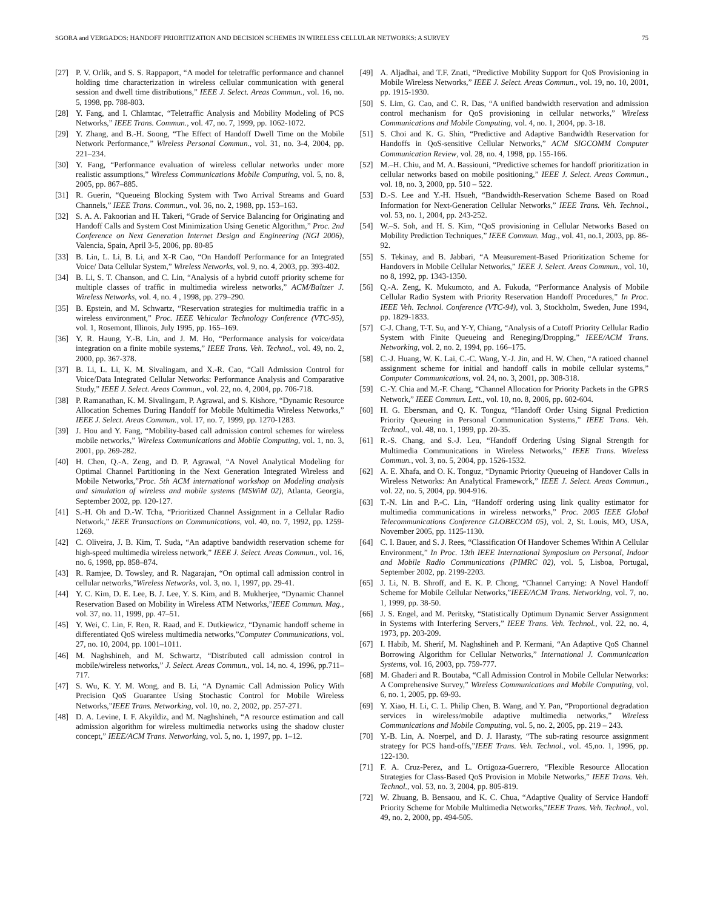SGORA and VERGADOS: HANDOFF PRIORITIZATION AND DECISION SCHEMES IN WIRELESS CELLULAR NETWORKS: A SURVEY 75
[27] P. V. Orlik, and S. S. Rappaport, “A model for teletraffic performance and channel holding time characterization in wireless cellular communication with general session and dwell time distributions,” IEEE J. Select. Areas Commun., vol. 16, no. 5, 1998, pp. 788-803.
[28] Y. Fang, and I. Chlamtac, “Teletraffic Analysis and Mobility Modeling of PCS Networks,” IEEE Trans. Commun., vol. 47, no. 7, 1999, pp. 1062-1072.
[29] Y. Zhang, and B.-H. Soong, “The Effect of Handoff Dwell Time on the Mobile Network Performance,” Wireless Personal Commun., vol. 31, no. 3-4, 2004, pp. 221–234.
[30] Y. Fang, “Performance evaluation of wireless cellular networks under more realistic assumptions,” Wireless Communications Mobile Computing, vol. 5, no. 8, 2005, pp. 867–885.
[31] R. Guerin, “Queueing Blocking System with Two Arrival Streams and Guard Channels,” IEEE Trans. Commun., vol. 36, no. 2, 1988, pp. 153–163.
[32] S. A. A. Fakoorian and H. Takeri, “Grade of Service Balancing for Originating and Handoff Calls and System Cost Minimization Using Genetic Algorithm,” Proc. 2nd Conference on Next Generation Internet Design and Engineering (NGI 2006), Valencia, Spain, April 3-5, 2006, pp. 80-85
[33] B. Lin, L. Li, B. Li, and X-R Cao, “On Handoff Performance for an Integrated Voice/ Data Cellular System,” Wireless Networks, vol. 9, no. 4, 2003, pp. 393-402.
[34] B. Li, S. T. Chanson, and C. Lin, “Analysis of a hybrid cutoff priority scheme for multiple classes of traffic in multimedia wireless networks,” ACM/Baltzer J. Wireless Networks, vol. 4, no. 4 , 1998, pp. 279–290.
[35] B. Epstein, and M. Schwartz, “Reservation strategies for multimedia traffic in a wireless environment,” Proc. IEEE Vehicular Technology Conference (VTC-95), vol. 1, Rosemont, Illinois, July 1995, pp. 165–169.
[36] Y. R. Haung, Y.-B. Lin, and J. M. Ho, “Performance analysis for voice/data integration on a finite mobile systems,” IEEE Trans. Veh. Technol., vol. 49, no. 2, 2000, pp. 367-378.
[37] B. Li, L. Li, K. M. Sivalingam, and X.-R. Cao, “Call Admission Control for Voice/Data Integrated Cellular Networks: Performance Analysis and Comparative Study,” IEEE J. Select. Areas Commun., vol. 22, no. 4, 2004, pp. 706-718.
[38] P. Ramanathan, K. M. Sivalingam, P. Agrawal, and S. Kishore, “Dynamic Resource Allocation Schemes During Handoff for Mobile Multimedia Wireless Networks,” IEEE J. Select. Areas Commun., vol. 17, no. 7, 1999, pp. 1270-1283.
[39] J. Hou and Y. Fang, “Mobility-based call admission control schemes for wireless mobile networks,” Wireless Communications and Mobile Computing, vol. 1, no. 3, 2001, pp. 269-282.
[40] H. Chen, Q.-A. Zeng, and D. P. Agrawal, “A Novel Analytical Modeling for Optimal Channel Partitioning in the Next Generation Integrated Wireless and Mobile Networks,”Proc. 5th ACM international workshop on Modeling analysis and simulation of wireless and mobile systems (MSWiM 02), Atlanta, Georgia, September 2002, pp. 120-127.
[41] S.-H. Oh and D.-W. Tcha, “Prioritized Channel Assignment in a Cellular Radio Network,” IEEE Transactions on Communications, vol. 40, no. 7, 1992, pp. 1259-1269.
[42] C. Oliveira, J. B. Kim, T. Suda, “An adaptive bandwidth reservation scheme for high-speed multimedia wireless network,” IEEE J. Select. Areas Commun., vol. 16, no. 6, 1998, pp. 858–874.
[43] R. Ramjee, D. Towsley, and R. Nagarajan, “On optimal call admission control in cellular networks,”Wireless Networks, vol. 3, no. 1, 1997, pp. 29-41.
[44] Y. C. Kim, D. E. Lee, B. J. Lee, Y. S. Kim, and B. Mukherjee, “Dynamic Channel Reservation Based on Mobility in Wireless ATM Networks,”IEEE Commun. Mag., vol. 37, no. 11, 1999, pp. 47–51.
[45] Y. Wei, C. Lin, F. Ren, R. Raad, and E. Dutkiewicz, “Dynamic handoff scheme in differentiated QoS wireless multimedia networks,”Computer Communications, vol. 27, no. 10, 2004, pp. 1001–1011.
[46] M. Naghshineh, and M. Schwartz, “Distributed call admission control in mobile/wireless networks,” J. Select. Areas Commun., vol. 14, no. 4, 1996, pp.711–717.
[47] S. Wu, K. Y. M. Wong, and B. Li, “A Dynamic Call Admission Policy With Precision QoS Guarantee Using Stochastic Control for Mobile Wireless Networks,”IEEE Trans. Networking, vol. 10, no. 2, 2002, pp. 257-271.
[48] D. A. Levine, I. F. Akyildiz, and M. Naghshineh, “A resource estimation and call admission algorithm for wireless multimedia networks using the shadow cluster concept,” IEEE/ACM Trans. Networking, vol. 5, no. 1, 1997, pp. 1–12.
[49] A. Aljadhai, and T.F. Znati, “Predictive Mobility Support for QoS Provisioning in Mobile Wireless Networks,” IEEE J. Select. Areas Commun., vol. 19, no. 10, 2001, pp. 1915-1930.
[50] S. Lim, G. Cao, and C. R. Das, “A unified bandwidth reservation and admission control mechanism for QoS provisioning in cellular networks,” Wireless Communications and Mobile Computing, vol. 4, no. 1, 2004, pp. 3-18.
[51] S. Choi and K. G. Shin, “Predictive and Adaptive Bandwidth Reservation for Handoffs in QoS-sensitive Cellular Networks,” ACM SIGCOMM Computer Communication Review, vol. 28, no. 4, 1998, pp. 155-166.
[52] M.–H. Chiu, and M. A. Bassiouni, “Predictive schemes for handoff prioritization in cellular networks based on mobile positioning,” IEEE J. Select. Areas Commun., vol. 18, no. 3, 2000, pp. 510 – 522.
[53] D.-S. Lee and Y.-H. Hsueh, “Bandwidth-Reservation Scheme Based on Road Information for Next-Generation Cellular Networks,” IEEE Trans. Veh. Technol., vol. 53, no. 1, 2004, pp. 243-252.
[54] W.–S. Soh, and H. S. Kim, “QoS provisioning in Cellular Networks Based on Mobility Prediction Techniques,” IEEE Commun. Mag., vol. 41, no.1, 2003, pp. 86-92.
[55] S. Tekinay, and B. Jabbari, “A Measurement-Based Prioritization Scheme for Handovers in Mobile Cellular Networks,” IEEE J. Select. Areas Commun., vol. 10, no 8, 1992, pp. 1343-1350.
[56] Q.-A. Zeng, K. Mukumoto, and A. Fukuda, “Performance Analysis of Mobile Cellular Radio System with Priority Reservation Handoff Procedures,” In Proc. IEEE Veh. Technol. Conference (VTC-94), vol. 3, Stockholm, Sweden, June 1994, pp. 1829-1833.
[57] C-J. Chang, T-T. Su, and Y-Y, Chiang, “Analysis of a Cutoff Priority Cellular Radio System with Finite Queueing and Reneging/Dropping,” IEEE/ACM Trans. Networking, vol. 2, no. 2, 1994, pp. 166–175.
[58] C.-J. Huang, W. K. Lai, C.-C. Wang, Y.-J. Jin, and H. W. Chen, “A ratioed channel assignment scheme for initial and handoff calls in mobile cellular systems,” Computer Communications, vol. 24, no. 3, 2001, pp. 308-318.
[59] C.-Y. Chia and M.-F. Chang, “Channel Allocation for Priority Packets in the GPRS Network,” IEEE Commun. Lett., vol. 10, no. 8, 2006, pp. 602-604.
[60] H. G. Ebersman, and Q. K. Tonguz, “Handoff Order Using Signal Prediction Priority Queueing in Personal Communication Systems,” IEEE Trans. Veh. Technol., vol. 48, no. 1, 1999, pp. 20-35.
[61] R.-S. Chang, and S.-J. Leu, “Handoff Ordering Using Signal Strength for Multimedia Communications in Wireless Networks,” IEEE Trans. Wireless Commun., vol. 3, no. 5, 2004, pp. 1526-1532.
[62] A. E. Xhafa, and O. K. Tonguz, “Dynamic Priority Queueing of Handover Calls in Wireless Networks: An Analytical Framework,” IEEE J. Select. Areas Commun., vol. 22, no. 5, 2004, pp. 904-916.
[63] T.-N. Lin and P.-C. Lin, “Handoff ordering using link quality estimator for multimedia communications in wireless networks,” Proc. 2005 IEEE Global Telecommunications Conference GLOBECOM 05), vol. 2, St. Louis, MO, USA, November 2005, pp. 1125-1130.
[64] C. I. Bauer, and S. J. Rees, “Classification Of Handover Schemes Within A Cellular Environment,” In Proc. 13th IEEE International Symposium on Personal, Indoor and Mobile Radio Communications (PIMRC 02), vol. 5, Lisboa, Portugal, September 2002, pp. 2199-2203.
[65] J. Li, N. B. Shroff, and E. K. P. Chong, “Channel Carrying: A Novel Handoff Scheme for Mobile Cellular Networks,”IEEE/ACM Trans. Networking, vol. 7, no. 1, 1999, pp. 38-50.
[66] J. S. Engel, and M. Peritsky, “Statistically Optimum Dynamic Server Assignment in Systems with Interfering Servers,” IEEE Trans. Veh. Technol., vol. 22, no. 4, 1973, pp. 203-209.
[67] I. Habib, M. Sherif, M. Naghshineh and P. Kermani, “An Adaptive QoS Channel Borrowing Algorithm for Cellular Networks,” International J. Communication Systems, vol. 16, 2003, pp. 759-777.
[68] M. Ghaderi and R. Boutaba, “Call Admission Control in Mobile Cellular Networks: A Comprehensive Survey,” Wireless Communications and Mobile Computing, vol. 6, no. 1, 2005, pp. 69-93.
[69] Y. Xiao, H. Li, C. L. Philip Chen, B. Wang, and Y. Pan, “Proportional degradation services in wireless/mobile adaptive multimedia networks,” Wireless Communications and Mobile Computing, vol. 5, no. 2, 2005, pp. 219 – 243.
[70] Y.-B. Lin, A. Noerpel, and D. J. Harasty, “The sub-rating resource assignment strategy for PCS hand-offs,”IEEE Trans. Veh. Technol., vol. 45,no. 1, 1996, pp. 122-130.
[71] F. A. Cruz-Perez, and L. Ortigoza-Guerrero, “Flexible Resource Allocation Strategies for Class-Based QoS Provision in Mobile Networks,” IEEE Trans. Veh. Technol., vol. 53, no. 3, 2004, pp. 805-819.
[72] W. Zhuang, B. Bensaou, and K. C. Chua, “Adaptive Quality of Service Handoff Priority Scheme for Mobile Multimedia Networks,”IEEE Trans. Veh. Technol., vol. 49, no. 2, 2000, pp. 494-505.